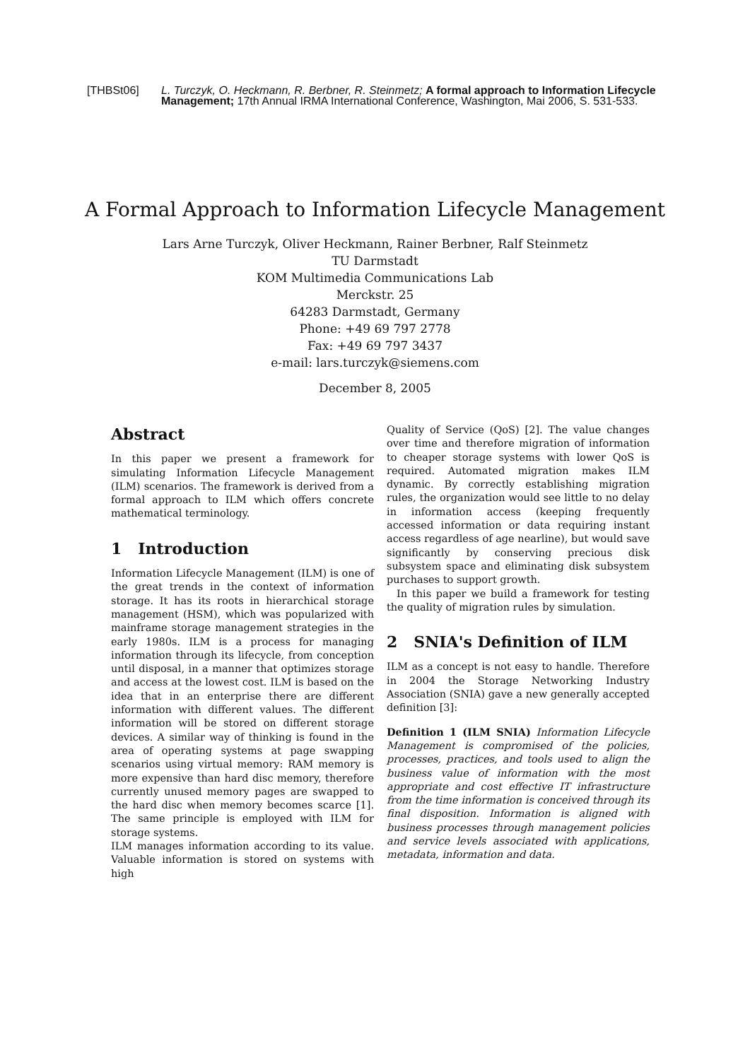[THBSt06] L. Turczyk, O. Heckmann, R. Berbner, R. Steinmetz; A formal approach to Information Lifecycle Management; 17th Annual IRMA International Conference, Washington, Mai 2006, S. 531-533.
A Formal Approach to Information Lifecycle Management
Lars Arne Turczyk, Oliver Heckmann, Rainer Berbner, Ralf Steinmetz
TU Darmstadt
KOM Multimedia Communications Lab
Merckstr. 25
64283 Darmstadt, Germany
Phone: +49 69 797 2778
Fax: +49 69 797 3437
e-mail: lars.turczyk@siemens.com
December 8, 2005
Abstract
In this paper we present a framework for simulating Information Lifecycle Management (ILM) scenarios. The framework is derived from a formal approach to ILM which offers concrete mathematical terminology.
1 Introduction
Information Lifecycle Management (ILM) is one of the great trends in the context of information storage. It has its roots in hierarchical storage management (HSM), which was popularized with mainframe storage management strategies in the early 1980s. ILM is a process for managing information through its lifecycle, from conception until disposal, in a manner that optimizes storage and access at the lowest cost. ILM is based on the idea that in an enterprise there are different information with different values. The different information will be stored on different storage devices. A similar way of thinking is found in the area of operating systems at page swapping scenarios using virtual memory: RAM memory is more expensive than hard disc memory, therefore currently unused memory pages are swapped to the hard disc when memory becomes scarce [1]. The same principle is employed with ILM for storage systems.
ILM manages information according to its value. Valuable information is stored on systems with high
Quality of Service (QoS) [2]. The value changes over time and therefore migration of information to cheaper storage systems with lower QoS is required. Automated migration makes ILM dynamic. By correctly establishing migration rules, the organization would see little to no delay in information access (keeping frequently accessed information or data requiring instant access regardless of age nearline), but would save significantly by conserving precious disk subsystem space and eliminating disk subsystem purchases to support growth.
In this paper we build a framework for testing the quality of migration rules by simulation.
2 SNIA's Definition of ILM
ILM as a concept is not easy to handle. Therefore in 2004 the Storage Networking Industry Association (SNIA) gave a new generally accepted definition [3]:
Definition 1 (ILM SNIA) Information Lifecycle Management is compromised of the policies, processes, practices, and tools used to align the business value of information with the most appropriate and cost effective IT infrastructure from the time information is conceived through its final disposition. Information is aligned with business processes through management policies and service levels associated with applications, metadata, information and data.